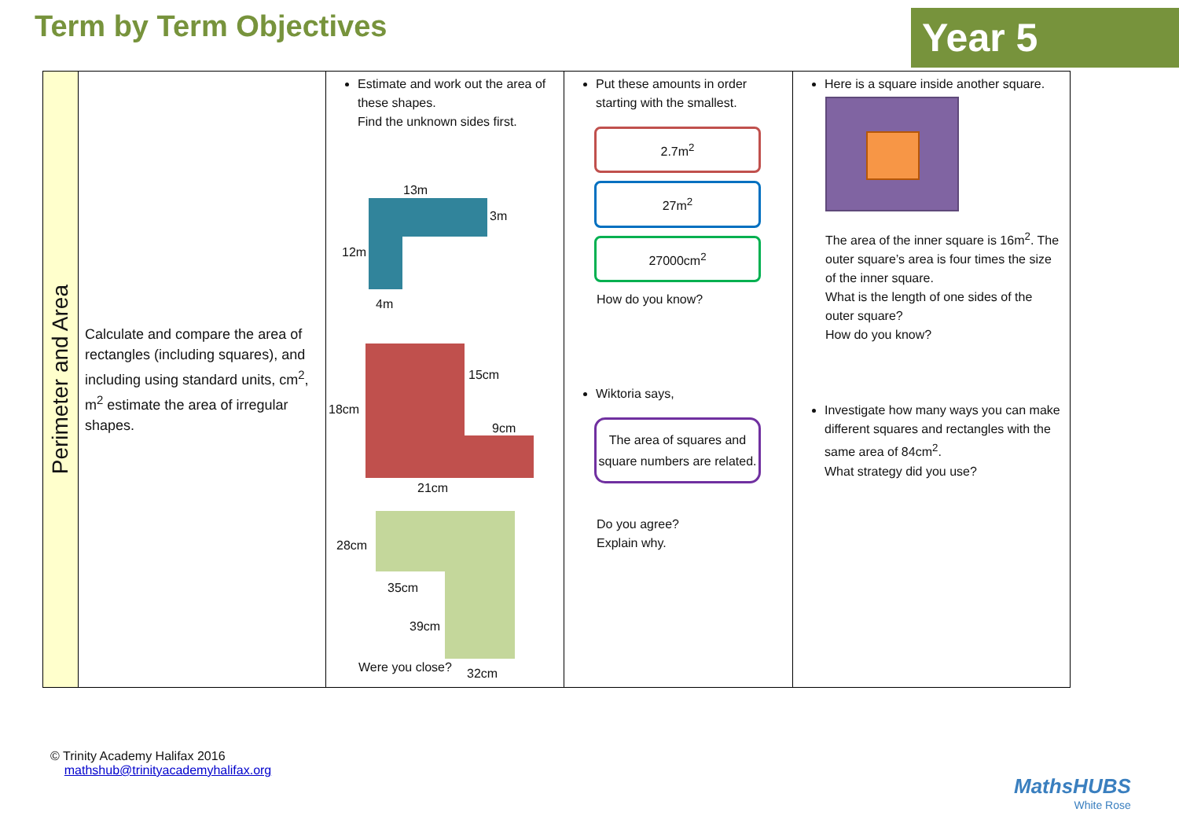Term by Term Objectives Year 5
| Perimeter and Area | Calculate and compare the area of rectangles (including squares), and including using standard units, cm<sup>2</sup>, m<sup>2</sup> estimate the area of irregular shapes. | Estimate and work out the area of these shapes. Find the unknown sides first. 13m 3m 12m 4m 15cm 18cm 9cm 21cm 28cm 35cm 39cm 32cm Were you close? | Put these amounts in order starting with the smallest. 2.7m<sup>2</sup> 27m<sup>2</sup> 27000cm<sup>2</sup> How do you know? Wiktoria says, The area of squares and square numbers are related. Do you agree? Explain why. | Here is a square inside another square. The area of the inner square is 16m<sup>2</sup>. The outer square’s area is four times the size of the inner square. What is the length of one sides of the outer square? How do you know? Investigate how many ways you can make different squares and rectangles with the same area of 84cm<sup>2</sup>. What strategy did you use? |
© Trinity Academy Halifax 2016
mathshub@trinityacademyhalifax.org
MathsHUBS
White Rose